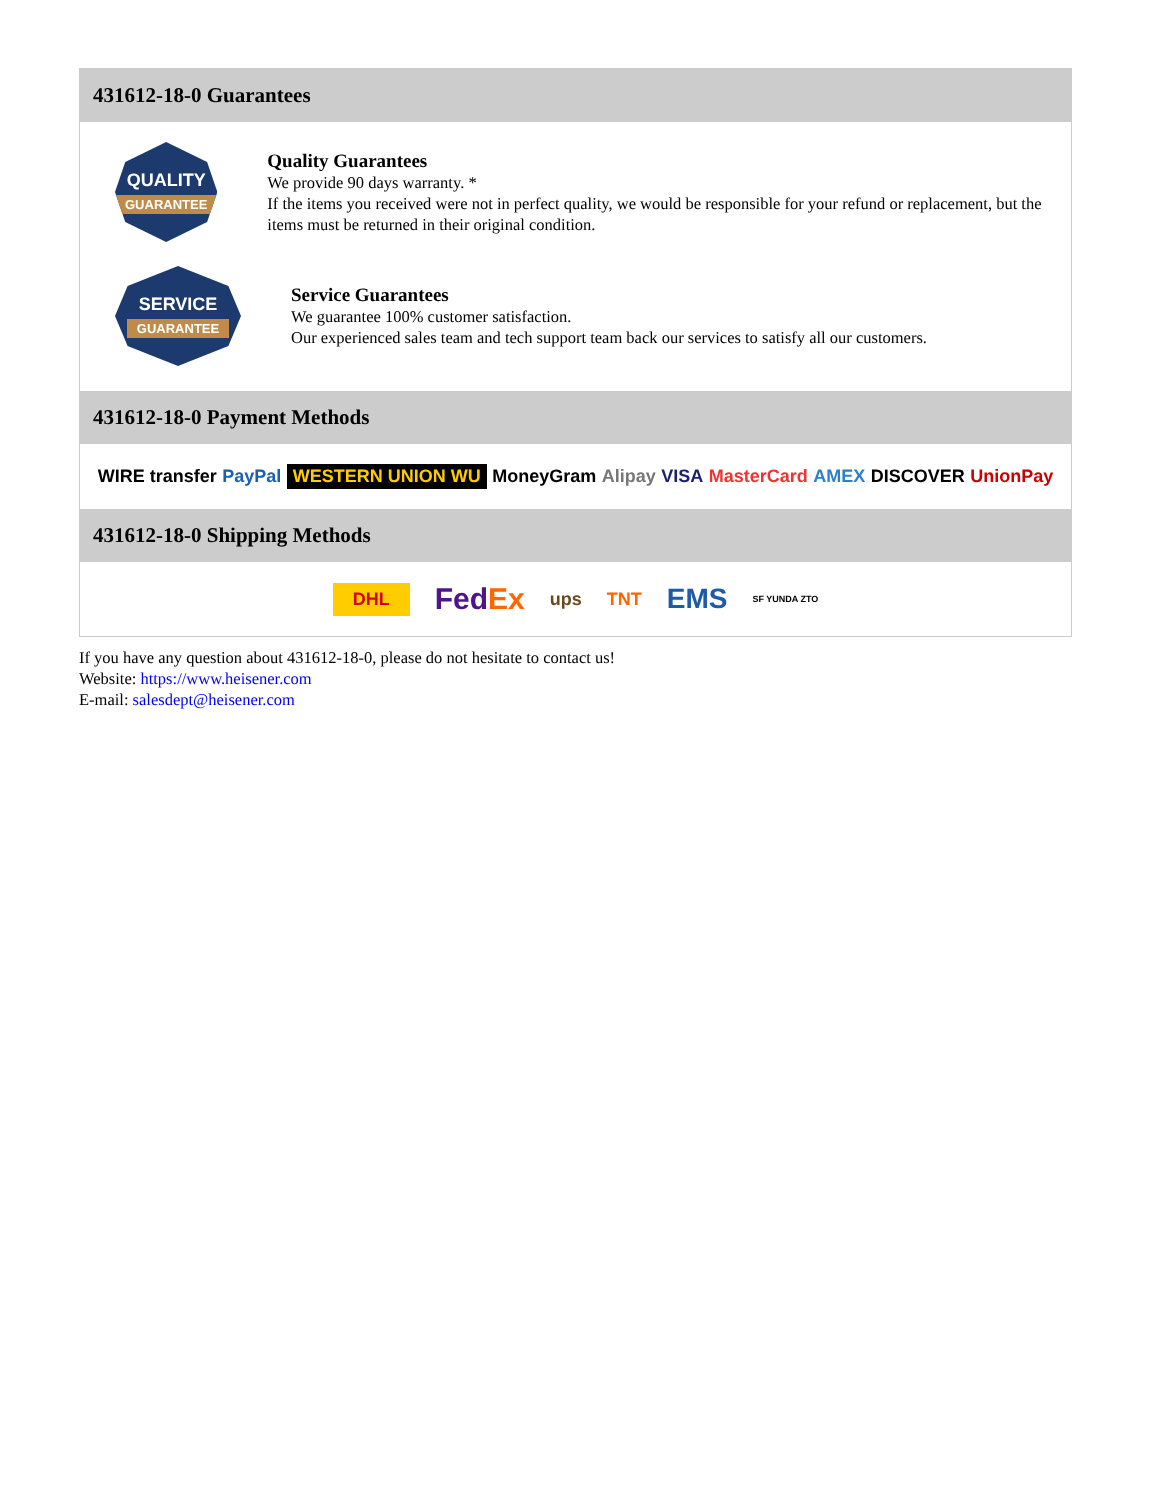431612-18-0 Guarantees
QUALITY
GUARANTEE
Quality Guarantees
We provide 90 days warranty. *
If the items you received were not in perfect quality, we would be responsible for your refund or replacement, but the items must be returned in their original condition.
SERVICE
GUARANTEE
Service Guarantees
We guarantee 100% customer satisfaction.
Our experienced sales team and tech support team back our services to satisfy all our customers.
431612-18-0 Payment Methods
WIRE transfer PayPal WESTERN UNION WU MoneyGram Alipay VISA MasterCard AMEX DISCOVER UnionPay
431612-18-0 Shipping Methods
DHL FedEx ups TNT EMS SF YUNDA ZTO
If you have any question about 431612-18-0, please do not hesitate to contact us!
Website: https://www.heisener.com
E-mail: salesdept@heisener.com